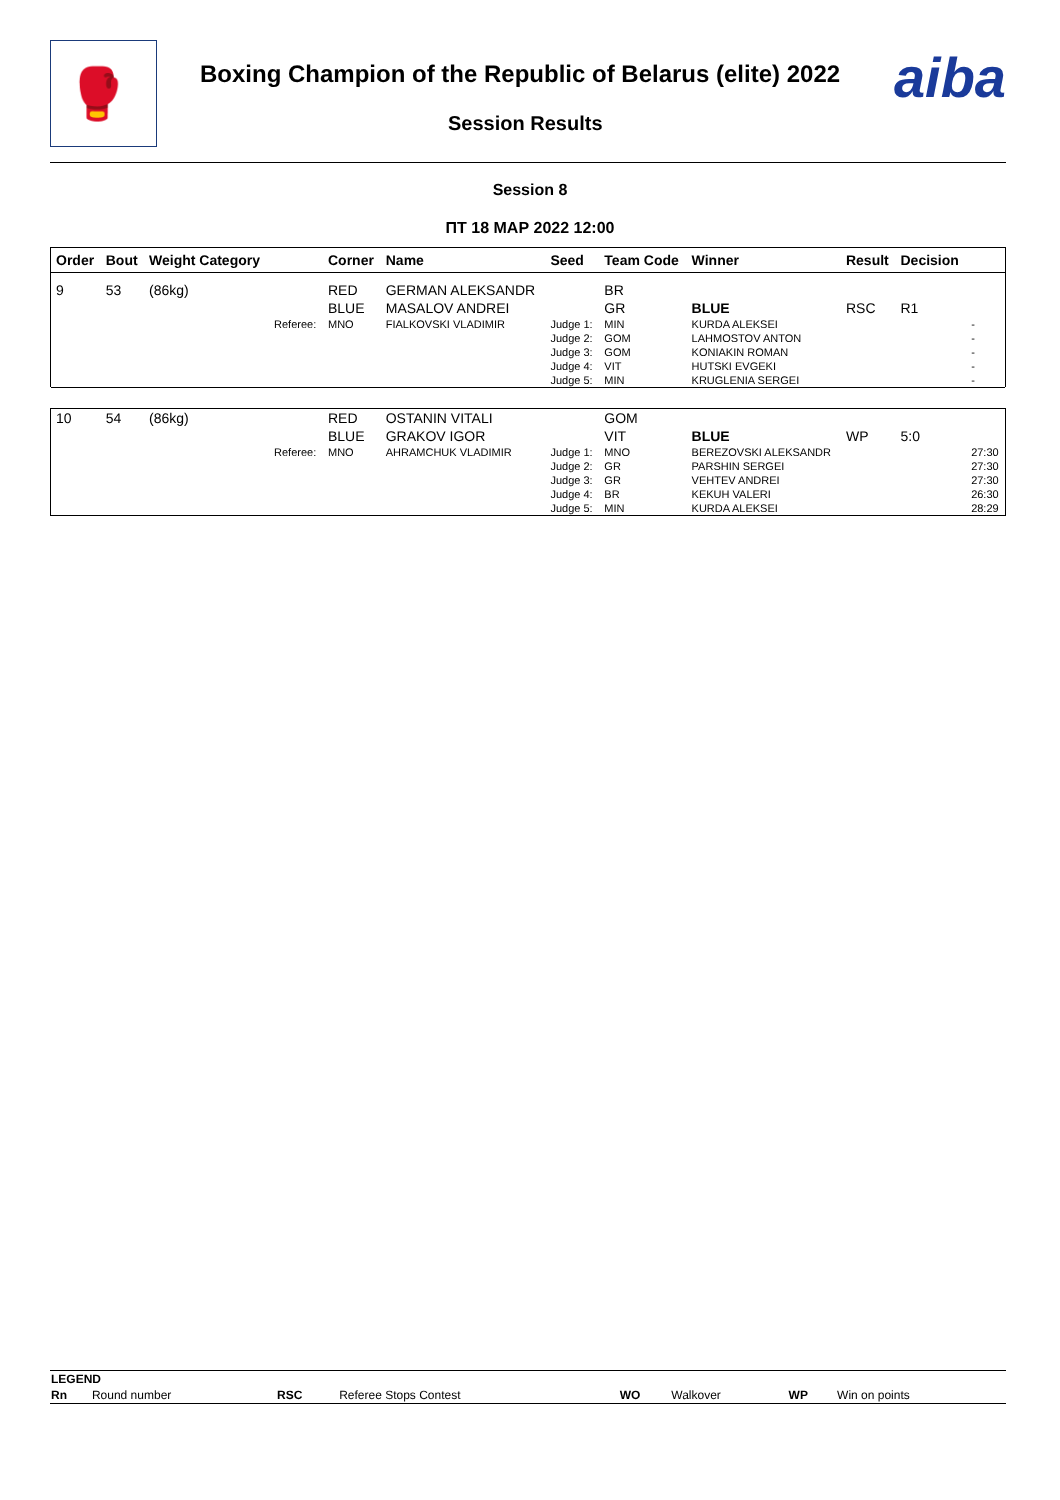🥊
Boxing Champion of the Republic of Belarus (elite) 2022
Session Results
aiba
Session 8
ПТ 18 МАР 2022 12:00
| Order | Bout | Weight Category | | Corner | Name | Seed | Team Code | Winner | Result | Decision | |
| --- | --- | --- | --- | --- | --- | --- | --- | --- | --- | --- | --- |
| 9 | 53 | (86kg) | | RED | GERMAN ALEKSANDR | | BR | | | | |
| | | | | BLUE | MASALOV ANDREI | | GR | BLUE | RSC | R1 | |
| | | | Referee: | MNO | FIALKOVSKI VLADIMIR | Judge 1: | MIN | KURDA ALEKSEI | | | - |
| | | | | | | Judge 2: | GOM | LAHMOSTOV ANTON | | | - |
| | | | | | | Judge 3: | GOM | KONIAKIN ROMAN | | | - |
| | | | | | | Judge 4: | VIT | HUTSKI EVGEKI | | | - |
| | | | | | | Judge 5: | MIN | KRUGLENIA SERGEI | | | - |
| 10 | 54 | (86kg) | | RED | OSTANIN VITALI | | GOM | | | | |
| | | | | BLUE | GRAKOV IGOR | | VIT | BLUE | WP | 5:0 | |
| | | | Referee: | MNO | AHRAMCHUK VLADIMIR | Judge 1: | MNO | BEREZOVSKI ALEKSANDR | | | 27:30 |
| | | | | | | Judge 2: | GR | PARSHIN SERGEI | | | 27:30 |
| | | | | | | Judge 3: | GR | VEHTEV ANDREI | | | 27:30 |
| | | | | | | Judge 4: | BR | KEKUH VALERI | | | 26:30 |
| | | | | | | Judge 5: | MIN | KURDA ALEKSEI | | | 28:29 |
| LEGEND | | | | | | | |
| Rn | Round number | RSC | Referee Stops Contest | WO | Walkover | WP | Win on points |